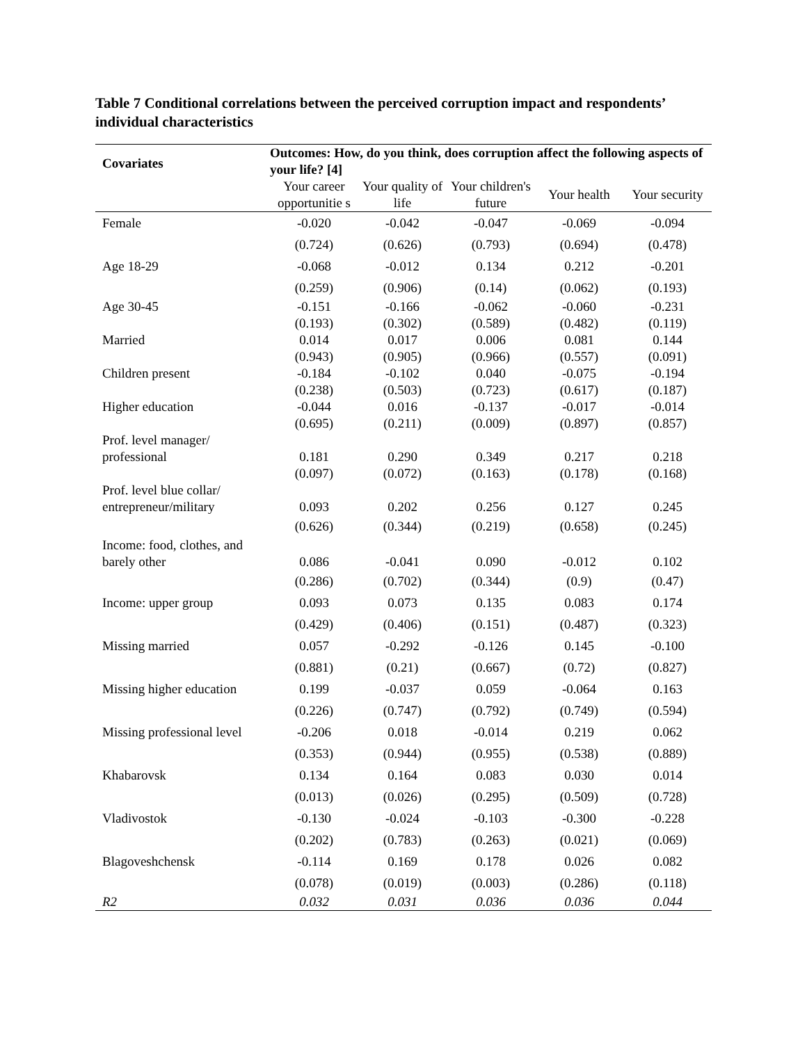Table 7 Conditional correlations between the perceived corruption impact and respondents’ individual characteristics
| Covariates | Outcomes: How, do you think, does corruption affect the following aspects of your life? [4] | | | | |
| --- | --- | --- | --- | --- | --- |
| | Your career opportunitie s | Your quality of life | Your children's future | Your health | Your security |
| Female | -0.020 | -0.042 | -0.047 | -0.069 | -0.094 |
| | (0.724) | (0.626) | (0.793) | (0.694) | (0.478) |
| Age 18-29 | -0.068 | -0.012 | 0.134 | 0.212 | -0.201 |
| | (0.259) | (0.906) | (0.14) | (0.062) | (0.193) |
| Age 30-45 | -0.151 | -0.166 | -0.062 | -0.060 | -0.231 |
| | (0.193) | (0.302) | (0.589) | (0.482) | (0.119) |
| Married | 0.014 | 0.017 | 0.006 | 0.081 | 0.144 |
| | (0.943) | (0.905) | (0.966) | (0.557) | (0.091) |
| Children present | -0.184 | -0.102 | 0.040 | -0.075 | -0.194 |
| | (0.238) | (0.503) | (0.723) | (0.617) | (0.187) |
| Higher education | -0.044 | 0.016 | -0.137 | -0.017 | -0.014 |
| | (0.695) | (0.211) | (0.009) | (0.897) | (0.857) |
| Prof. level manager/ professional | 0.181 | 0.290 | 0.349 | 0.217 | 0.218 |
| | (0.097) | (0.072) | (0.163) | (0.178) | (0.168) |
| Prof. level blue collar/ entrepreneur/military | 0.093 | 0.202 | 0.256 | 0.127 | 0.245 |
| | (0.626) | (0.344) | (0.219) | (0.658) | (0.245) |
| Income: food, clothes, and barely other | 0.086 | -0.041 | 0.090 | -0.012 | 0.102 |
| | (0.286) | (0.702) | (0.344) | (0.9) | (0.47) |
| Income: upper group | 0.093 | 0.073 | 0.135 | 0.083 | 0.174 |
| | (0.429) | (0.406) | (0.151) | (0.487) | (0.323) |
| Missing married | 0.057 | -0.292 | -0.126 | 0.145 | -0.100 |
| | (0.881) | (0.21) | (0.667) | (0.72) | (0.827) |
| Missing higher education | 0.199 | -0.037 | 0.059 | -0.064 | 0.163 |
| | (0.226) | (0.747) | (0.792) | (0.749) | (0.594) |
| Missing professional level | -0.206 | 0.018 | -0.014 | 0.219 | 0.062 |
| | (0.353) | (0.944) | (0.955) | (0.538) | (0.889) |
| Khabarovsk | 0.134 | 0.164 | 0.083 | 0.030 | 0.014 |
| | (0.013) | (0.026) | (0.295) | (0.509) | (0.728) |
| Vladivostok | -0.130 | -0.024 | -0.103 | -0.300 | -0.228 |
| | (0.202) | (0.783) | (0.263) | (0.021) | (0.069) |
| Blagoveshchensk | -0.114 | 0.169 | 0.178 | 0.026 | 0.082 |
| | (0.078) | (0.019) | (0.003) | (0.286) | (0.118) |
| R2 | 0.032 | 0.031 | 0.036 | 0.036 | 0.044 |